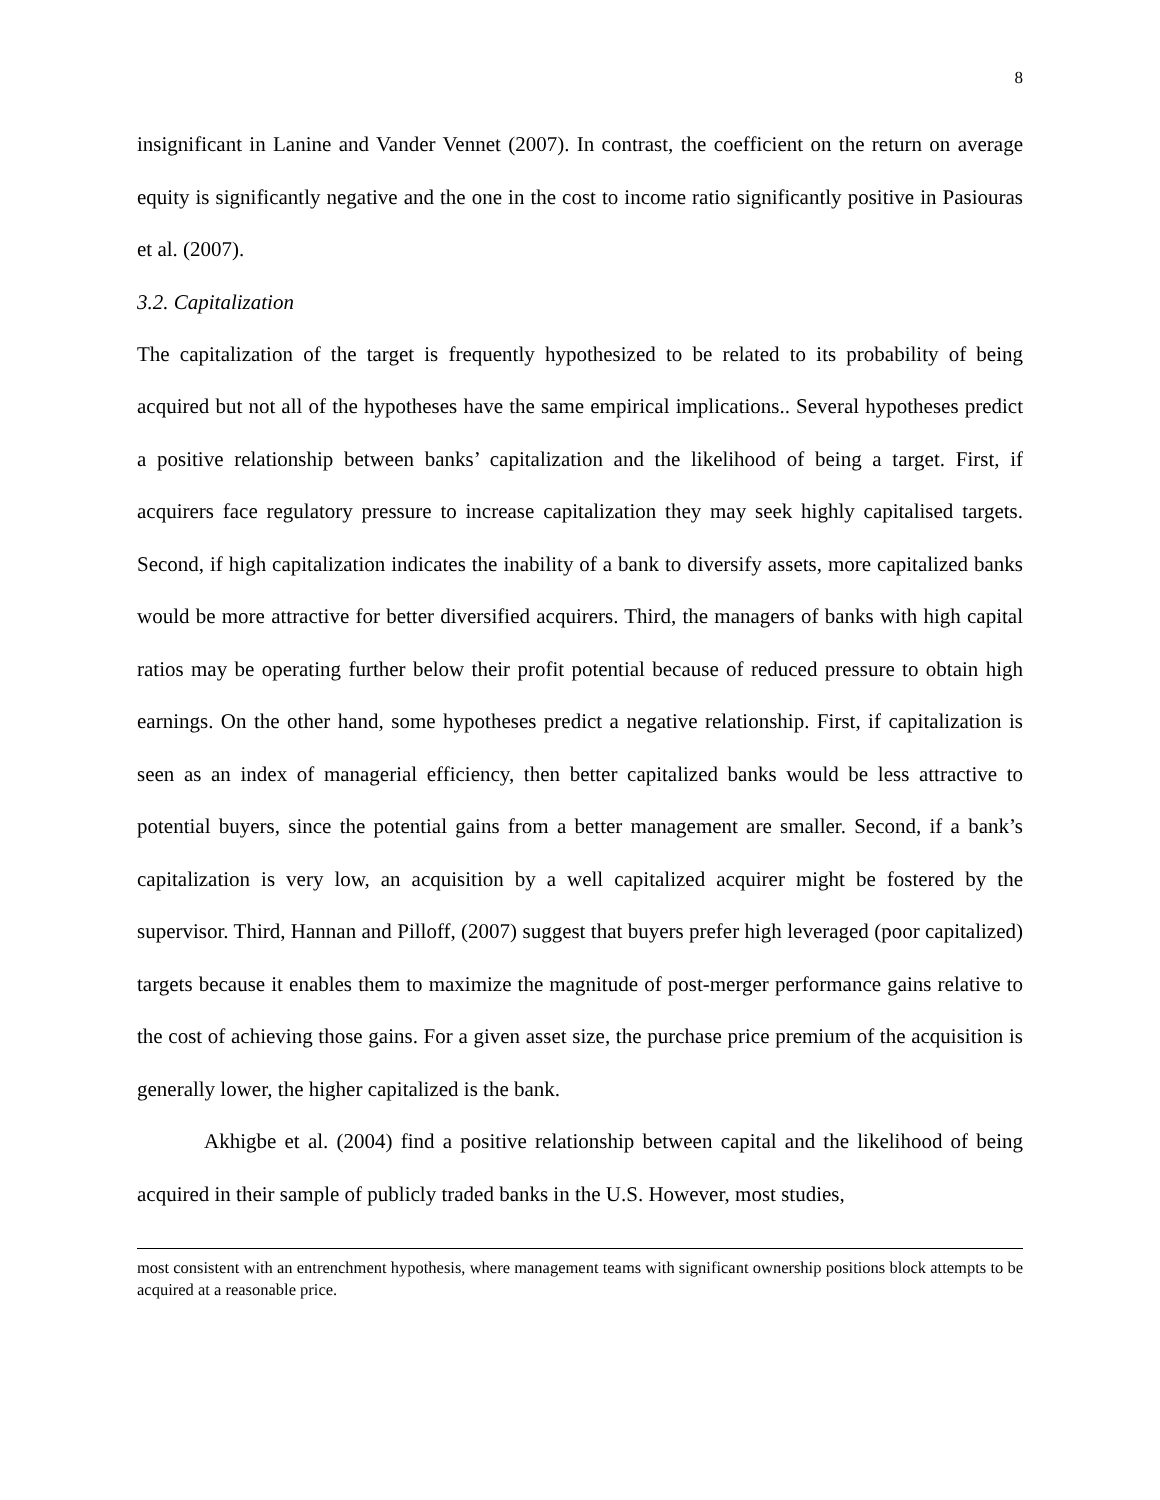8
insignificant in Lanine and Vander Vennet (2007). In contrast, the coefficient on the return on average equity is significantly negative and the one in the cost to income ratio significantly positive in Pasiouras et al. (2007).
3.2. Capitalization
The capitalization of the target is frequently hypothesized to be related to its probability of being acquired but not all of the hypotheses have the same empirical implications.. Several hypotheses predict a positive relationship between banks’ capitalization and the likelihood of being a target. First, if acquirers face regulatory pressure to increase capitalization they may seek highly capitalised targets. Second, if high capitalization indicates the inability of a bank to diversify assets, more capitalized banks would be more attractive for better diversified acquirers. Third, the managers of banks with high capital ratios may be operating further below their profit potential because of reduced pressure to obtain high earnings. On the other hand, some hypotheses predict a negative relationship. First, if capitalization is seen as an index of managerial efficiency, then better capitalized banks would be less attractive to potential buyers, since the potential gains from a better management are smaller. Second, if a bank’s capitalization is very low, an acquisition by a well capitalized acquirer might be fostered by the supervisor. Third, Hannan and Pilloff, (2007) suggest that buyers prefer high leveraged (poor capitalized) targets because it enables them to maximize the magnitude of post-merger performance gains relative to the cost of achieving those gains. For a given asset size, the purchase price premium of the acquisition is generally lower, the higher capitalized is the bank.
Akhigbe et al. (2004) find a positive relationship between capital and the likelihood of being acquired in their sample of publicly traded banks in the U.S. However, most studies,
most consistent with an entrenchment hypothesis, where management teams with significant ownership positions block attempts to be acquired at a reasonable price.